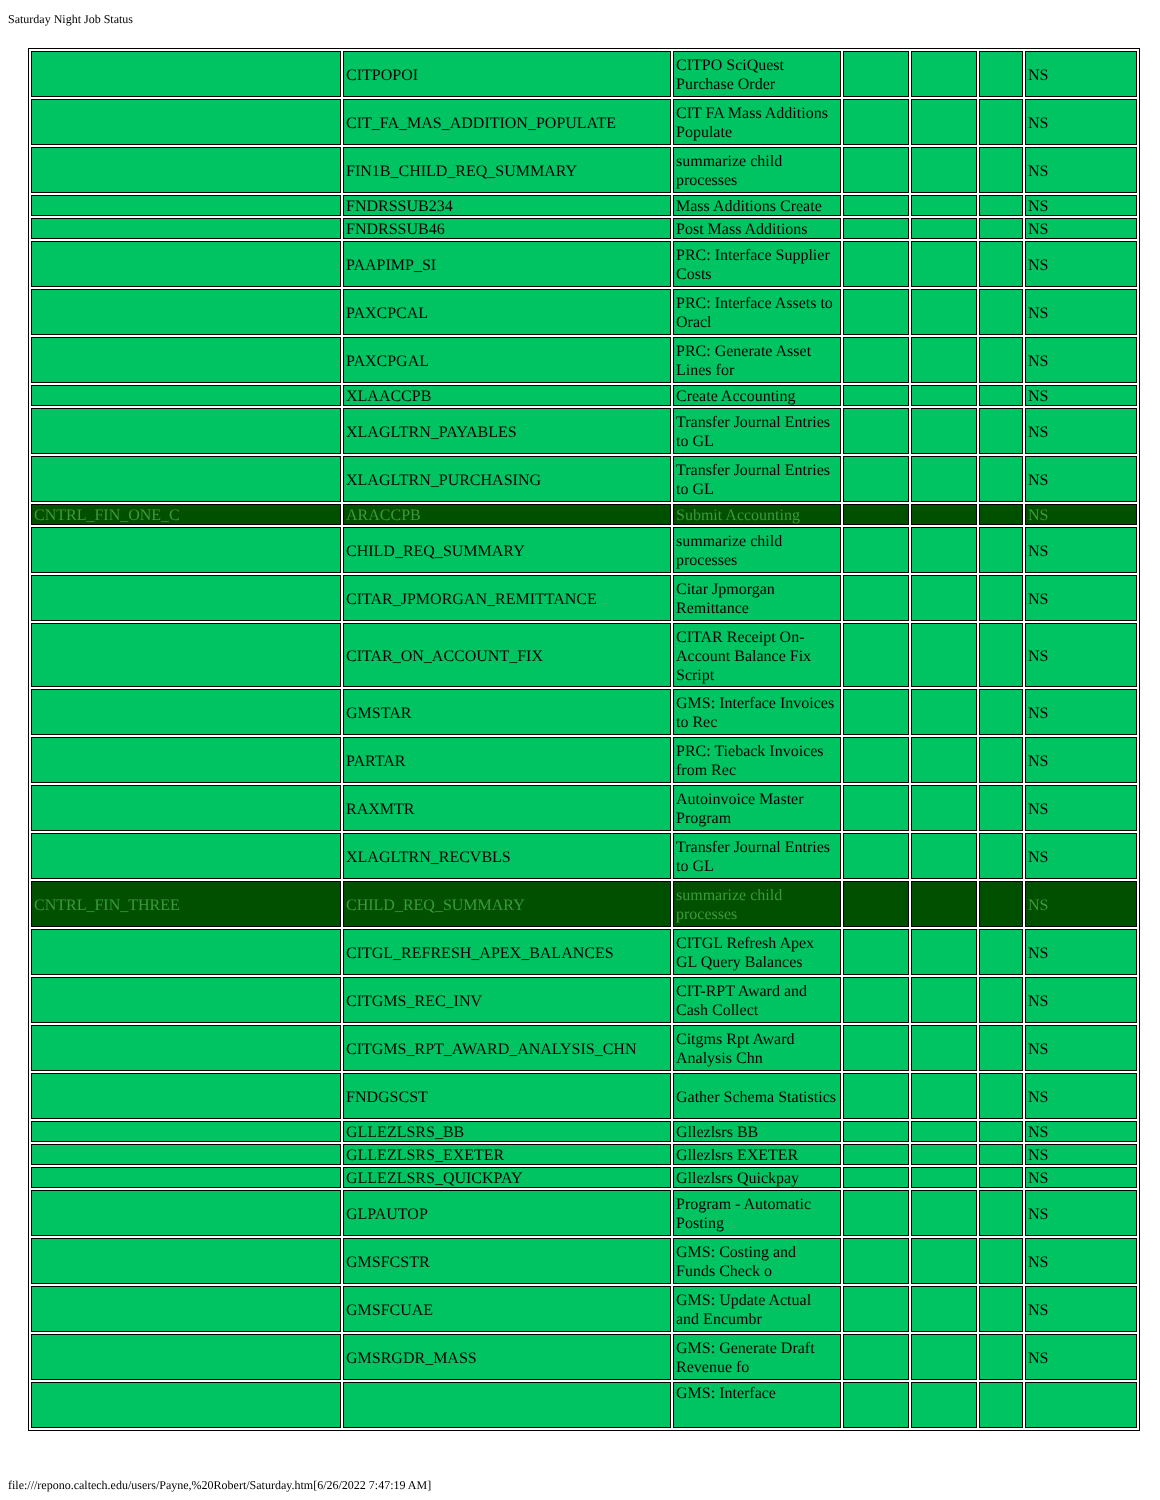Saturday Night Job Status
| | CITPOPOI | CITPO SciQuest Purchase Order | | | | NS |
| | CIT_FA_MAS_ADDITION_POPULATE | CIT FA Mass Additions Populate | | | | NS |
| | FIN1B_CHILD_REQ_SUMMARY | summarize child processes | | | | NS |
| | FNDRSSUB234 | Mass Additions Create | | | | NS |
| | FNDRSSUB46 | Post Mass Additions | | | | NS |
| | PAAPIMP_SI | PRC: Interface Supplier Costs | | | | NS |
| | PAXCPCAL | PRC: Interface Assets to Oracl | | | | NS |
| | PAXCPGAL | PRC: Generate Asset Lines for | | | | NS |
| | XLAACCPB | Create Accounting | | | | NS |
| | XLAGLTRN_PAYABLES | Transfer Journal Entries to GL | | | | NS |
| | XLAGLTRN_PURCHASING | Transfer Journal Entries to GL | | | | NS |
| CNTRL_FIN_ONE_C | ARACCPB | Submit Accounting | | | | NS |
| | CHILD_REQ_SUMMARY | summarize child processes | | | | NS |
| | CITAR_JPMORGAN_REMITTANCE | Citar Jpmorgan Remittance | | | | NS |
| | CITAR_ON_ACCOUNT_FIX | CITAR Receipt On-Account Balance Fix Script | | | | NS |
| | GMSTAR | GMS: Interface Invoices to Rec | | | | NS |
| | PARTAR | PRC: Tieback Invoices from Rec | | | | NS |
| | RAXMTR | Autoinvoice Master Program | | | | NS |
| | XLAGLTRN_RECVBLS | Transfer Journal Entries to GL | | | | NS |
| CNTRL_FIN_THREE | CHILD_REQ_SUMMARY | summarize child processes | | | | NS |
| | CITGL_REFRESH_APEX_BALANCES | CITGL Refresh Apex GL Query Balances | | | | NS |
| | CITGMS_REC_INV | CIT-RPT Award and Cash Collect | | | | NS |
| | CITGMS_RPT_AWARD_ANALYSIS_CHN | Citgms Rpt Award Analysis Chn | | | | NS |
| | FNDGSCST | Gather Schema Statistics | | | | NS |
| | GLLEZLSRS_BB | Gllezlsrs BB | | | | NS |
| | GLLEZLSRS_EXETER | Gllezlsrs EXETER | | | | NS |
| | GLLEZLSRS_QUICKPAY | Gllezlsrs Quickpay | | | | NS |
| | GLPAUTOP | Program - Automatic Posting | | | | NS |
| | GMSFCSTR | GMS: Costing and Funds Check o | | | | NS |
| | GMSFCUAE | GMS: Update Actual and Encumbr | | | | NS |
| | GMSRGDR_MASS | GMS: Generate Draft Revenue fo | | | | NS |
| | | GMS: Interface | | | | |
file:///repono.caltech.edu/users/Payne,%20Robert/Saturday.htm[6/26/2022 7:47:19 AM]